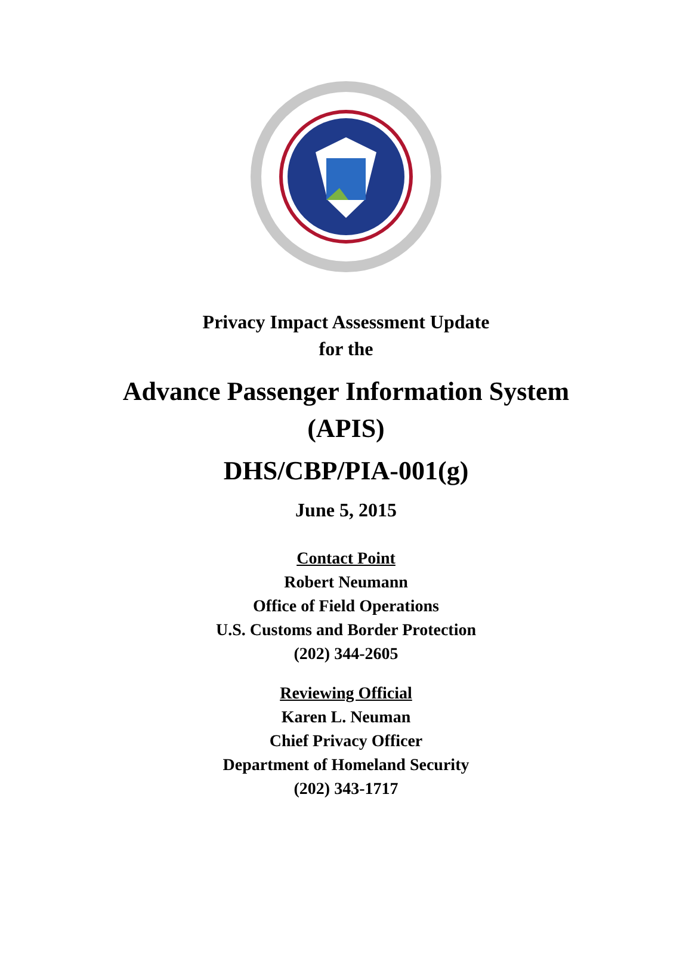Privacy Impact Assessment Update
for the
Advance Passenger Information System
(APIS)
DHS/CBP/PIA-001(g)
June 5, 2015
Contact Point
Robert Neumann
Office of Field Operations
U.S. Customs and Border Protection
(202) 344-2605
Reviewing Official
Karen L. Neuman
Chief Privacy Officer
Department of Homeland Security
(202) 343-1717